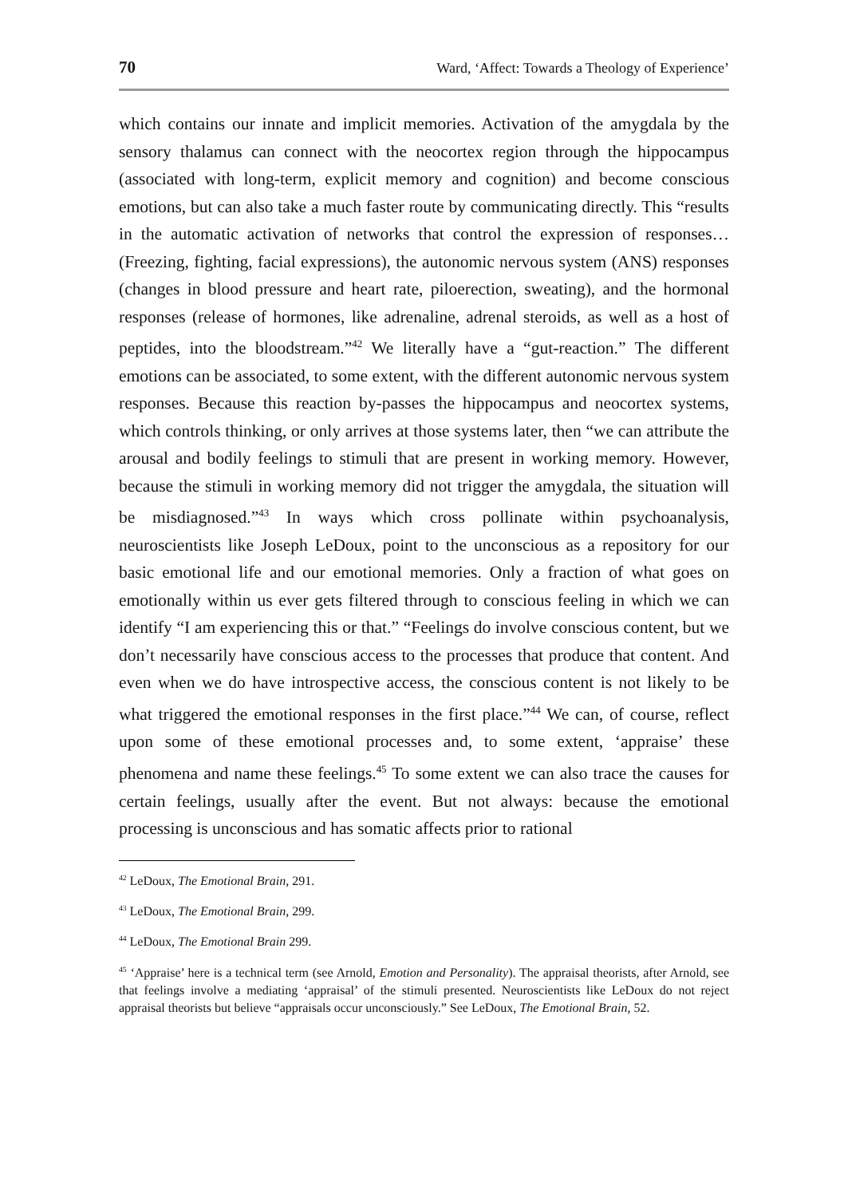70 Ward, ‘Affect: Towards a Theology of Experience’
which contains our innate and implicit memories. Activation of the amygdala by the sensory thalamus can connect with the neocortex region through the hippocampus (associated with long-term, explicit memory and cognition) and become conscious emotions, but can also take a much faster route by communicating directly. This “results in the automatic activation of networks that control the expression of responses… (Freezing, fighting, facial expressions), the autonomic nervous system (ANS) responses (changes in blood pressure and heart rate, piloerection, sweating), and the hormonal responses (release of hormones, like adrenaline, adrenal steroids, as well as a host of peptides, into the bloodstream.”<sup>42</sup> We literally have a “gut-reaction.” The different emotions can be associated, to some extent, with the different autonomic nervous system responses. Because this reaction by-passes the hippocampus and neocortex systems, which controls thinking, or only arrives at those systems later, then “we can attribute the arousal and bodily feelings to stimuli that are present in working memory. However, because the stimuli in working memory did not trigger the amygdala, the situation will be misdiagnosed.”<sup>43</sup> In ways which cross pollinate within psychoanalysis, neuroscientists like Joseph LeDoux, point to the unconscious as a repository for our basic emotional life and our emotional memories. Only a fraction of what goes on emotionally within us ever gets filtered through to conscious feeling in which we can identify “I am experiencing this or that.” “Feelings do involve conscious content, but we don’t necessarily have conscious access to the processes that produce that content. And even when we do have introspective access, the conscious content is not likely to be what triggered the emotional responses in the first place.”<sup>44</sup> We can, of course, reflect upon some of these emotional processes and, to some extent, ‘appraise’ these phenomena and name these feelings.<sup>45</sup> To some extent we can also trace the causes for certain feelings, usually after the event. But not always: because the emotional processing is unconscious and has somatic affects prior to rational
<sup>42</sup> LeDoux, The Emotional Brain, 291.
<sup>43</sup> LeDoux, The Emotional Brain, 299.
<sup>44</sup> LeDoux, The Emotional Brain 299.
<sup>45</sup> ‘Appraise’ here is a technical term (see Arnold, Emotion and Personality). The appraisal theorists, after Arnold, see that feelings involve a mediating ‘appraisal’ of the stimuli presented. Neuroscientists like LeDoux do not reject appraisal theorists but believe “appraisals occur unconsciously.” See LeDoux, The Emotional Brain, 52.